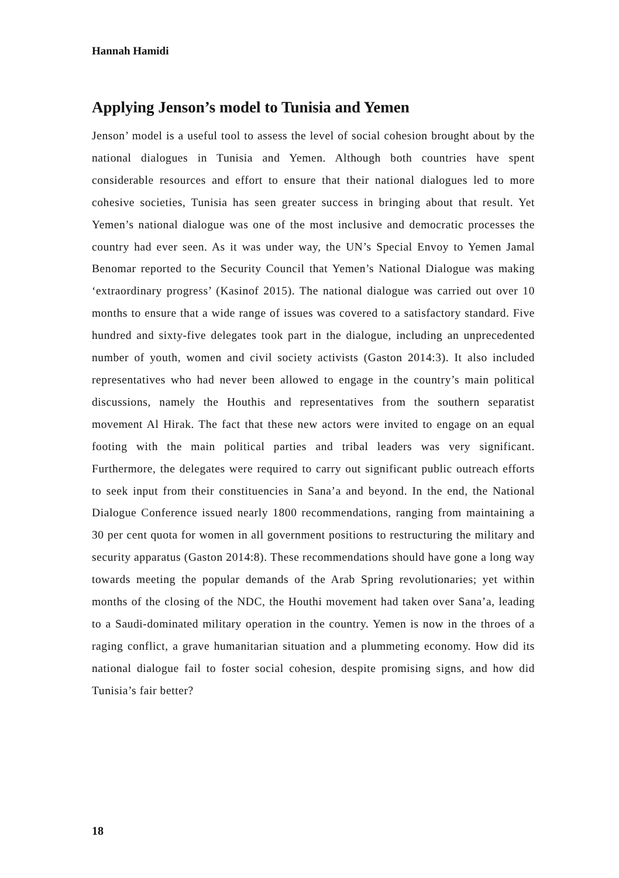Hannah Hamidi
Applying Jenson’s model to Tunisia and Yemen
Jenson’ model is a useful tool to assess the level of social cohesion brought about by the national dialogues in Tunisia and Yemen. Although both countries have spent considerable resources and effort to ensure that their national dialogues led to more cohesive societies, Tunisia has seen greater success in bringing about that result. Yet Yemen’s national dialogue was one of the most inclusive and democratic processes the country had ever seen. As it was under way, the UN’s Special Envoy to Yemen Jamal Benomar reported to the Security Council that Yemen’s National Dialogue was making ‘extraordinary progress’ (Kasinof 2015). The national dialogue was carried out over 10 months to ensure that a wide range of issues was covered to a satisfactory standard. Five hundred and sixty-five delegates took part in the dialogue, including an unprecedented number of youth, women and civil society activists (Gaston 2014:3). It also included representatives who had never been allowed to engage in the country’s main political discussions, namely the Houthis and representatives from the southern separatist movement Al Hirak. The fact that these new actors were invited to engage on an equal footing with the main political parties and tribal leaders was very significant. Furthermore, the delegates were required to carry out significant public outreach efforts to seek input from their constituencies in Sana’a and beyond. In the end, the National Dialogue Conference issued nearly 1800 recommendations, ranging from maintaining a 30 per cent quota for women in all government positions to restructuring the military and security apparatus (Gaston 2014:8). These recommendations should have gone a long way towards meeting the popular demands of the Arab Spring revolutionaries; yet within months of the closing of the NDC, the Houthi movement had taken over Sana’a, leading to a Saudi-dominated military operation in the country. Yemen is now in the throes of a raging conflict, a grave humanitarian situation and a plummeting economy. How did its national dialogue fail to foster social cohesion, despite promising signs, and how did Tunisia’s fair better?
18